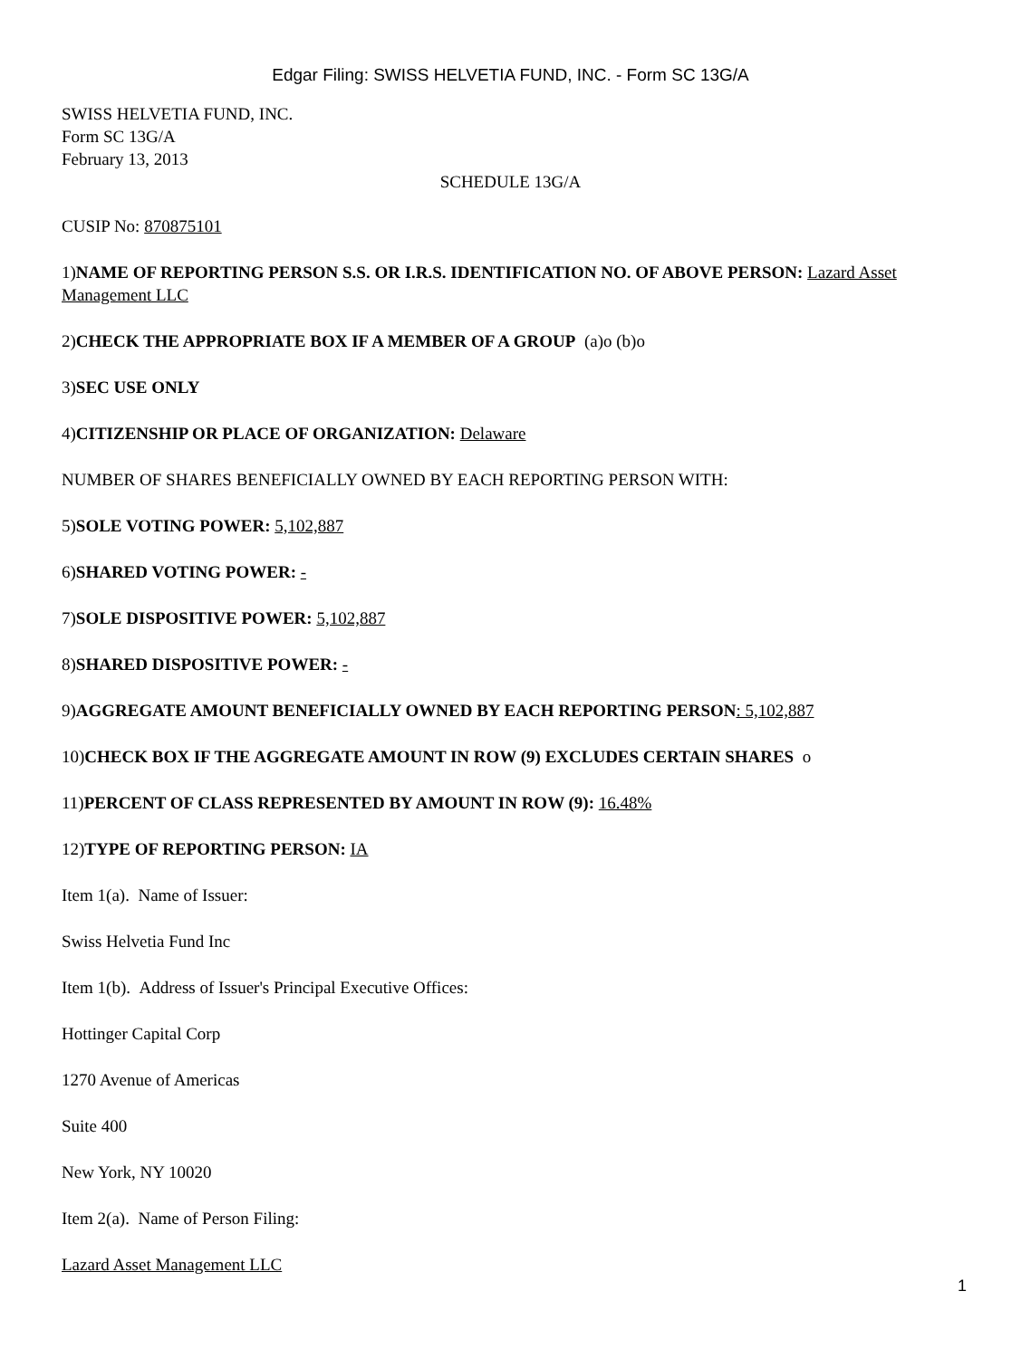Edgar Filing: SWISS HELVETIA FUND, INC. - Form SC 13G/A
SWISS HELVETIA FUND, INC.
Form SC 13G/A
February 13, 2013
SCHEDULE 13G/A
CUSIP No: 870875101
1)NAME OF REPORTING PERSON S.S. OR I.R.S. IDENTIFICATION NO. OF ABOVE PERSON: Lazard Asset Management LLC
2)CHECK THE APPROPRIATE BOX IF A MEMBER OF A GROUP (a)o (b)o
3)SEC USE ONLY
4)CITIZENSHIP OR PLACE OF ORGANIZATION: Delaware
NUMBER OF SHARES BENEFICIALLY OWNED BY EACH REPORTING PERSON WITH:
5)SOLE VOTING POWER: 5,102,887
6)SHARED VOTING POWER: -
7)SOLE DISPOSITIVE POWER: 5,102,887
8)SHARED DISPOSITIVE POWER: -
9)AGGREGATE AMOUNT BENEFICIALLY OWNED BY EACH REPORTING PERSON: 5,102,887
10)CHECK BOX IF THE AGGREGATE AMOUNT IN ROW (9) EXCLUDES CERTAIN SHARES o
11)PERCENT OF CLASS REPRESENTED BY AMOUNT IN ROW (9): 16.48%
12)TYPE OF REPORTING PERSON: IA
Item 1(a). Name of Issuer:
Swiss Helvetia Fund Inc
Item 1(b). Address of Issuer's Principal Executive Offices:
Hottinger Capital Corp
1270 Avenue of Americas
Suite 400
New York, NY 10020
Item 2(a). Name of Person Filing:
Lazard Asset Management LLC
1